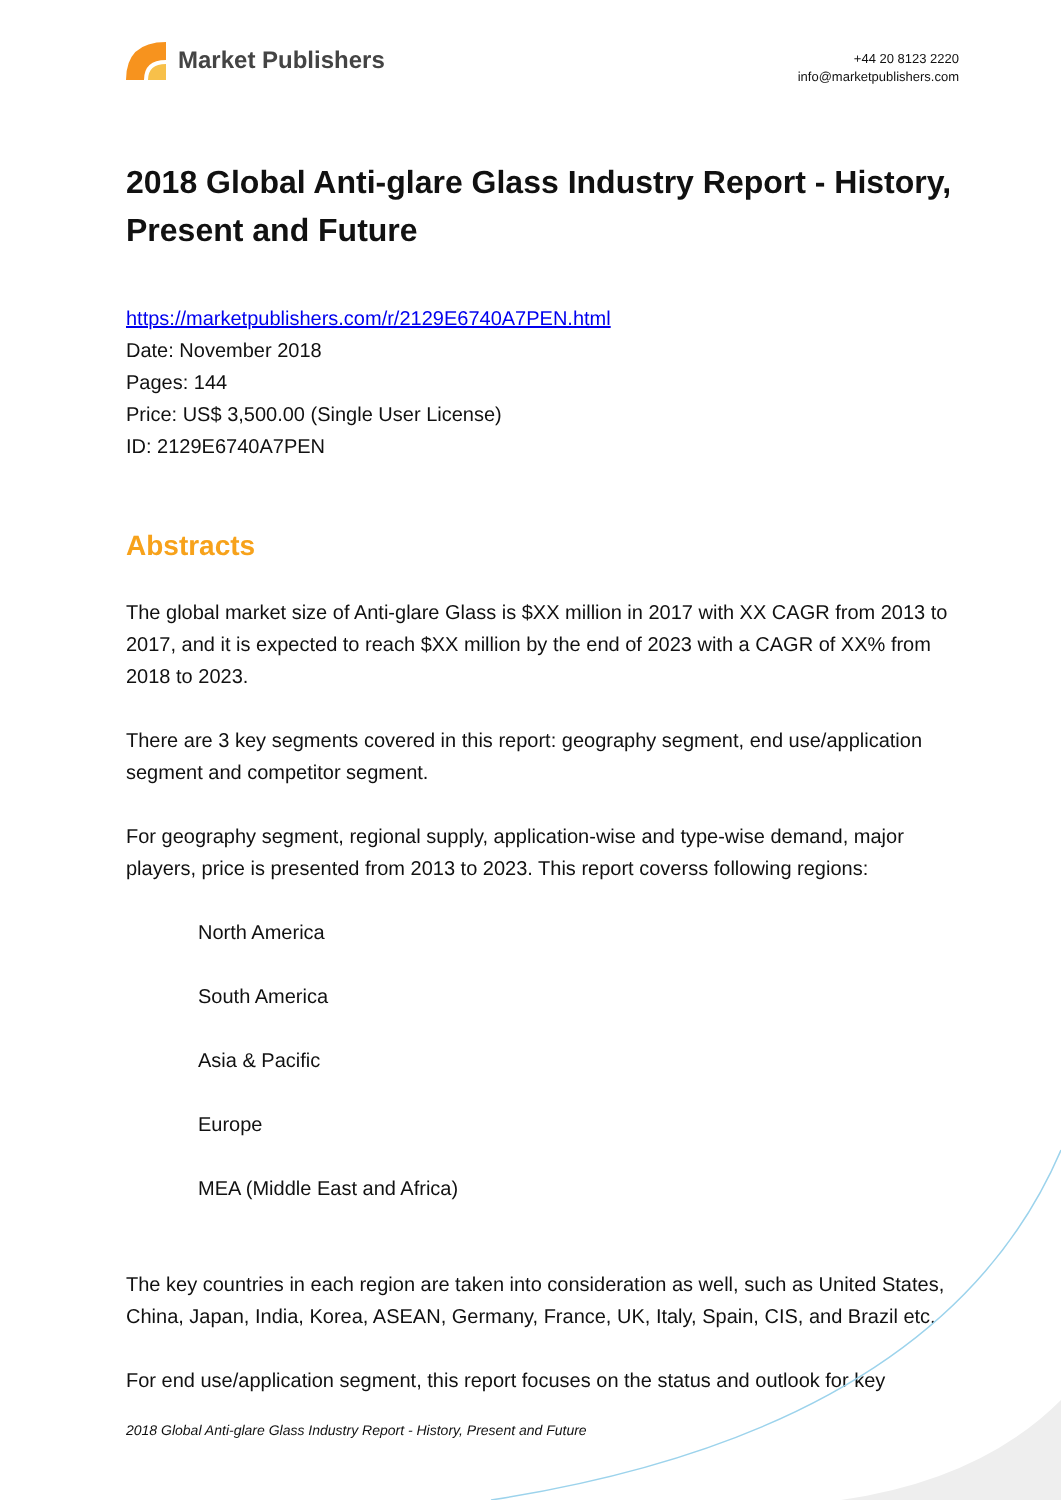Market Publishers
+44 20 8123 2220
info@marketpublishers.com
2018 Global Anti-glare Glass Industry Report - History, Present and Future
https://marketpublishers.com/r/2129E6740A7PEN.html
Date: November 2018
Pages: 144
Price: US$ 3,500.00 (Single User License)
ID: 2129E6740A7PEN
Abstracts
The global market size of Anti-glare Glass is $XX million in 2017 with XX CAGR from 2013 to 2017, and it is expected to reach $XX million by the end of 2023 with a CAGR of XX% from 2018 to 2023.
There are 3 key segments covered in this report: geography segment, end use/application segment and competitor segment.
For geography segment, regional supply, application-wise and type-wise demand, major players, price is presented from 2013 to 2023. This report coverss following regions:
North America
South America
Asia & Pacific
Europe
MEA (Middle East and Africa)
The key countries in each region are taken into consideration as well, such as United States, China, Japan, India, Korea, ASEAN, Germany, France, UK, Italy, Spain, CIS, and Brazil etc.
For end use/application segment, this report focuses on the status and outlook for key
2018 Global Anti-glare Glass Industry Report - History, Present and Future